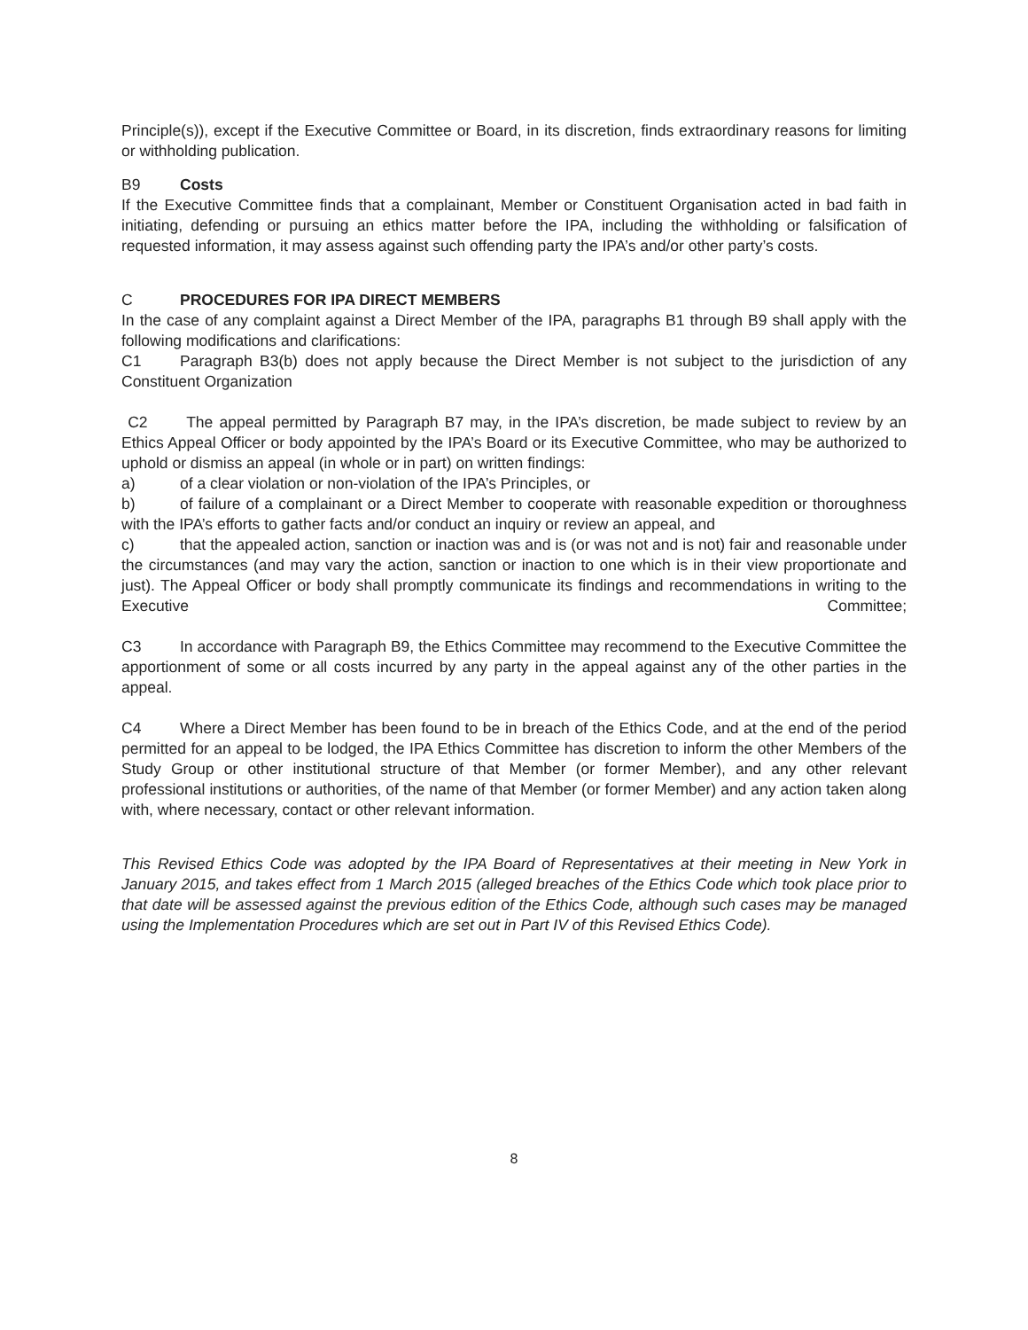Principle(s)), except if the Executive Committee or Board, in its discretion, finds extraordinary reasons for limiting or withholding publication.
B9 Costs
If the Executive Committee finds that a complainant, Member or Constituent Organisation acted in bad faith in initiating, defending or pursuing an ethics matter before the IPA, including the withholding or falsification of requested information, it may assess against such offending party the IPA’s and/or other party’s costs.
C PROCEDURES FOR IPA DIRECT MEMBERS
In the case of any complaint against a Direct Member of the IPA, paragraphs B1 through B9 shall apply with the following modifications and clarifications:
C1 Paragraph B3(b) does not apply because the Direct Member is not subject to the jurisdiction of any Constituent Organization
C2 The appeal permitted by Paragraph B7 may, in the IPA’s discretion, be made subject to review by an Ethics Appeal Officer or body appointed by the IPA’s Board or its Executive Committee, who may be authorized to uphold or dismiss an appeal (in whole or in part) on written findings:
a) of a clear violation or non-violation of the IPA’s Principles, or
b) of failure of a complainant or a Direct Member to cooperate with reasonable expedition or thoroughness with the IPA’s efforts to gather facts and/or conduct an inquiry or review an appeal, and
c) that the appealed action, sanction or inaction was and is (or was not and is not) fair and reasonable under the circumstances (and may vary the action, sanction or inaction to one which is in their view proportionate and just). The Appeal Officer or body shall promptly communicate its findings and recommendations in writing to the Executive Committee;
C3 In accordance with Paragraph B9, the Ethics Committee may recommend to the Executive Committee the apportionment of some or all costs incurred by any party in the appeal against any of the other parties in the appeal.
C4 Where a Direct Member has been found to be in breach of the Ethics Code, and at the end of the period permitted for an appeal to be lodged, the IPA Ethics Committee has discretion to inform the other Members of the Study Group or other institutional structure of that Member (or former Member), and any other relevant professional institutions or authorities, of the name of that Member (or former Member) and any action taken along with, where necessary, contact or other relevant information.
This Revised Ethics Code was adopted by the IPA Board of Representatives at their meeting in New York in January 2015, and takes effect from 1 March 2015 (alleged breaches of the Ethics Code which took place prior to that date will be assessed against the previous edition of the Ethics Code, although such cases may be managed using the Implementation Procedures which are set out in Part IV of this Revised Ethics Code).
8